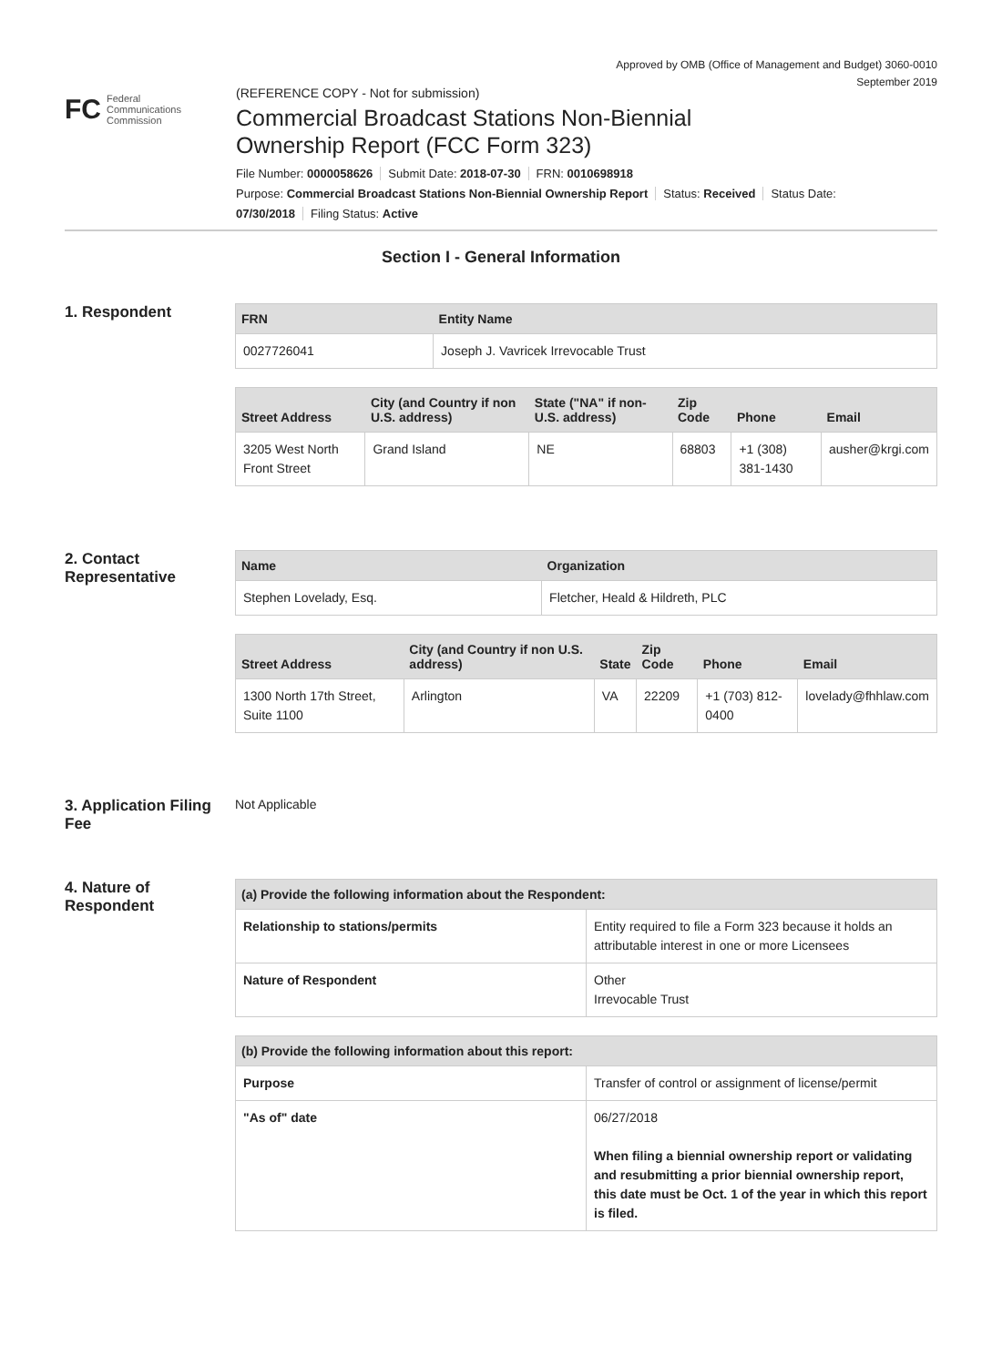Approved by OMB (Office of Management and Budget) 3060-0010
September 2019
FC
Federal
Communications
Commission
(REFERENCE COPY - Not for submission)
Commercial Broadcast Stations Non-Biennial
Ownership Report (FCC Form 323)
File Number: 0000058626 Submit Date: 2018-07-30 FRN: 0010698918
Purpose: Commercial Broadcast Stations Non-Biennial Ownership Report Status: Received Status Date:
07/30/2018 Filing Status: Active
Section I - General Information
1. Respondent
| FRN | Entity Name |
| --- | --- |
| 0027726041 | Joseph J. Vavricek Irrevocable Trust |
| Street Address | City (and Country if non U.S. address) | State ("NA" if non-U.S. address) | Zip Code | Phone | Email |
| --- | --- | --- | --- | --- | --- |
| 3205 West North Front Street | Grand Island | NE | 68803 | +1 (308) 381-1430 | ausher@krgi.com |
2. Contact Representative
| Name | Organization |
| --- | --- |
| Stephen Lovelady, Esq. | Fletcher, Heald & Hildreth, PLC |
| Street Address | City (and Country if non U.S. address) | State | Zip Code | Phone | Email |
| --- | --- | --- | --- | --- | --- |
| 1300 North 17th Street, Suite 1100 | Arlington | VA | 22209 | +1 (703) 812-0400 | lovelady@fhhlaw.com |
3. Application Filing Fee
Not Applicable
4. Nature of Respondent
| (a) Provide the following information about the Respondent: | |
| --- | --- |
| Relationship to stations/permits | Entity required to file a Form 323 because it holds an attributable interest in one or more Licensees |
| Nature of Respondent | Other Irrevocable Trust |
| (b) Provide the following information about this report: | |
| --- | --- |
| Purpose | Transfer of control or assignment of license/permit |
| "As of" date | 06/27/2018 When filing a biennial ownership report or validating and resubmitting a prior biennial ownership report, this date must be Oct. 1 of the year in which this report is filed. |